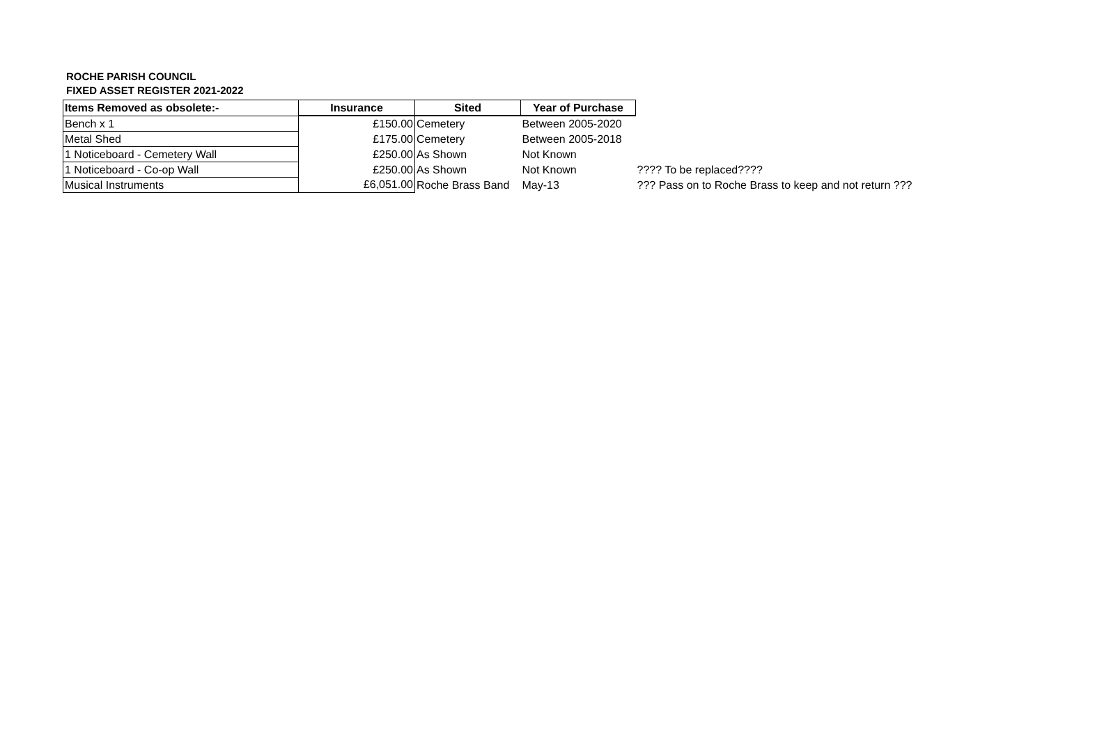ROCHE PARISH COUNCIL
FIXED ASSET REGISTER 2021-2022
| Items Removed as obsolete:- | Insurance | Sited | Year of Purchase | |
| Bench x 1 | £150.00 | Cemetery | Between 2005-2020 | |
| Metal Shed | £175.00 | Cemetery | Between 2005-2018 | |
| 1 Noticeboard - Cemetery Wall | £250.00 | As Shown | Not Known | |
| 1 Noticeboard - Co-op Wall | £250.00 | As Shown | Not Known | ???? To be replaced???? |
| Musical Instruments | £6,051.00 | Roche Brass Band | May-13 | ??? Pass on to Roche Brass to keep and not return ??? |